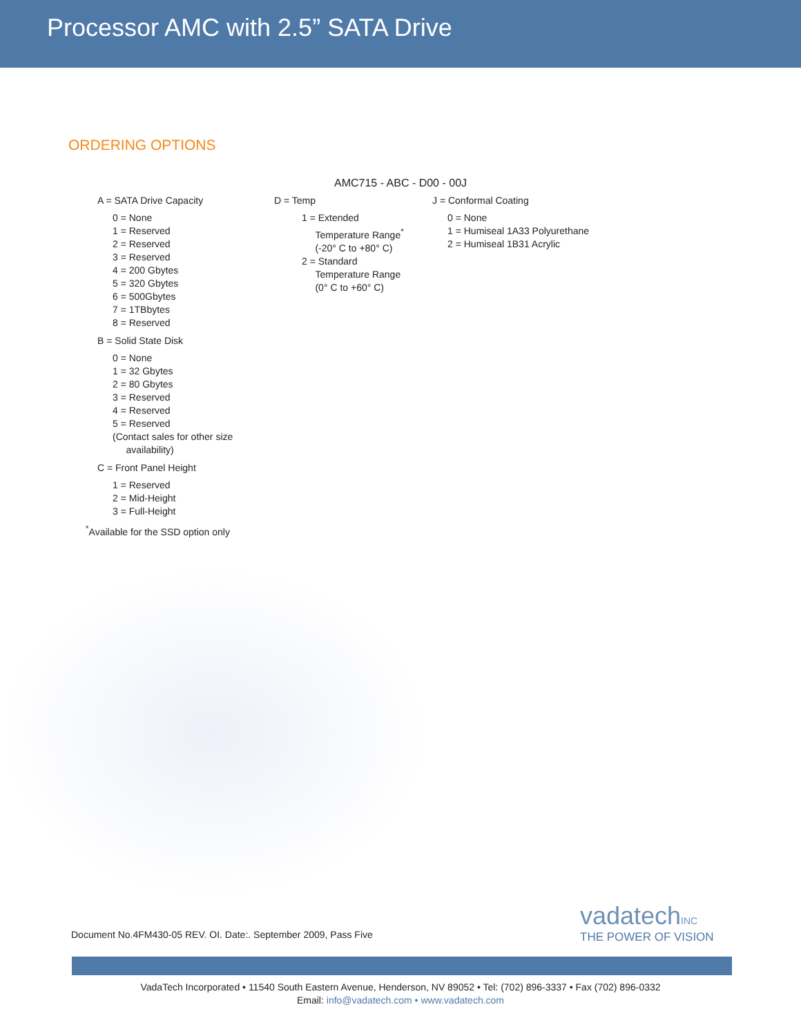Processor AMC with 2.5” SATA Drive
ORDERING OPTIONS
AMC715 - ABC - D00 - 00J
A = SATA Drive Capacity
0 = None
1 = Reserved
2 = Reserved
3 = Reserved
4 = 200 Gbytes
5 = 320 Gbytes
6 = 500Gbytes
7 = 1TBbytes
8 = Reserved
B = Solid State Disk
0 = None
1 = 32 Gbytes
2 = 80 Gbytes
3 = Reserved
4 = Reserved
5 = Reserved
(Contact sales for other size
availability)
C = Front Panel Height
1 = Reserved
2 = Mid-Height
3 = Full-Height
<sup>*</sup> Available for the SSD option only
D = Temp
1 = Extended
Temperature Range<sup>*</sup>
(-20° C to +80° C)
2 = Standard
Temperature Range
(0° C to +60° C)
J = Conformal Coating
0 = None
1 = Humiseal 1A33 Polyurethane
2 = Humiseal 1B31 Acrylic
Document No.4FM430-05 REV. OI. Date:. September 2009, Pass Five
vadatechINC
THE POWER OF VISION
VadaTech Incorporated • 11540 South Eastern Avenue, Henderson, NV 89052 • Tel: (702) 896-3337 • Fax (702) 896-0332
Email: info@vadatech.com • www.vadatech.com